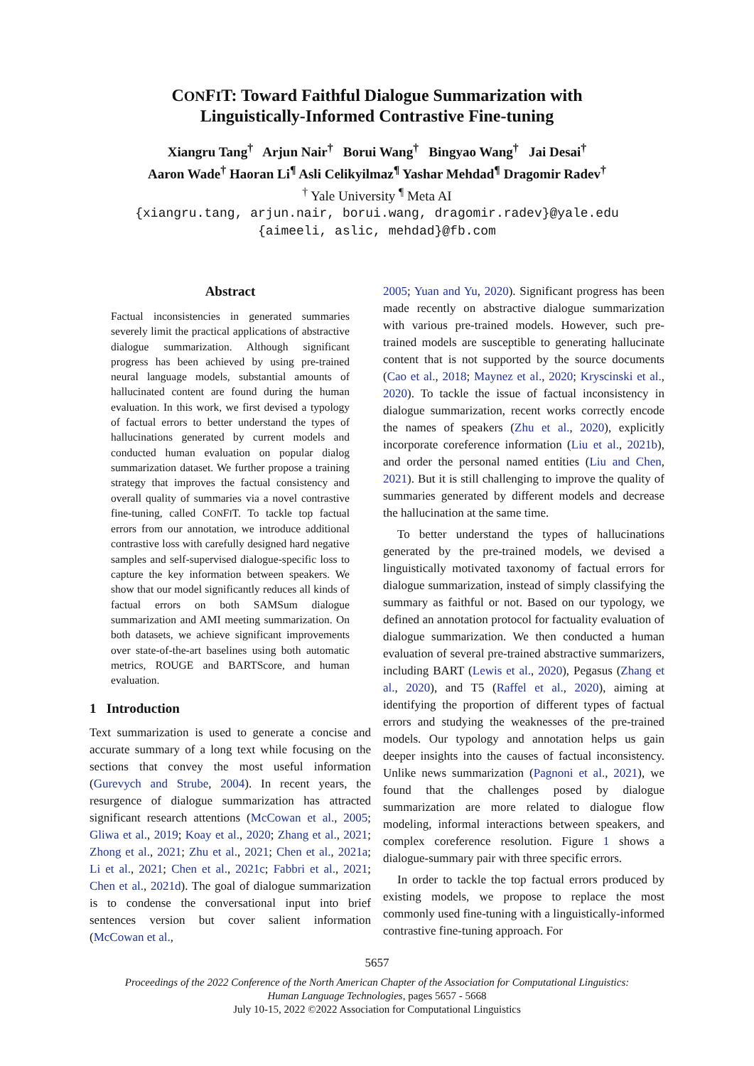CONFIT: Toward Faithful Dialogue Summarization with
Linguistically-Informed Contrastive Fine-tuning
Xiangru Tang<sup>†</sup> Arjun Nair<sup>†</sup> Borui Wang<sup>†</sup> Bingyao Wang<sup>†</sup> Jai Desai<sup>†</sup>
Aaron Wade<sup>†</sup> Haoran Li<sup>¶</sup> Asli Celikyilmaz<sup>¶</sup> Yashar Mehdad<sup>¶</sup> Dragomir Radev<sup>†</sup>
<sup>†</sup> Yale University <sup>¶</sup> Meta AI
{xiangru.tang, arjun.nair, borui.wang, dragomir.radev}@yale.edu
{aimeeli, aslic, mehdad}@fb.com
Abstract
Factual inconsistencies in generated summaries severely limit the practical applications of abstractive dialogue summarization. Although significant progress has been achieved by using pre-trained neural language models, substantial amounts of hallucinated content are found during the human evaluation. In this work, we first devised a typology of factual errors to better understand the types of hallucinations generated by current models and conducted human evaluation on popular dialog summarization dataset. We further propose a training strategy that improves the factual consistency and overall quality of summaries via a novel contrastive fine-tuning, called CONFIT. To tackle top factual errors from our annotation, we introduce additional contrastive loss with carefully designed hard negative samples and self-supervised dialogue-specific loss to capture the key information between speakers. We show that our model significantly reduces all kinds of factual errors on both SAMSum dialogue summarization and AMI meeting summarization. On both datasets, we achieve significant improvements over state-of-the-art baselines using both automatic metrics, ROUGE and BARTScore, and human evaluation.
1 Introduction
Text summarization is used to generate a concise and accurate summary of a long text while focusing on the sections that convey the most useful information (Gurevych and Strube, 2004). In recent years, the resurgence of dialogue summarization has attracted significant research attentions (McCowan et al., 2005; Gliwa et al., 2019; Koay et al., 2020; Zhang et al., 2021; Zhong et al., 2021; Zhu et al., 2021; Chen et al., 2021a; Li et al., 2021; Chen et al., 2021c; Fabbri et al., 2021; Chen et al., 2021d). The goal of dialogue summarization is to condense the conversational input into brief sentences version but cover salient information (McCowan et al.,
2005; Yuan and Yu, 2020). Significant progress has been made recently on abstractive dialogue summarization with various pre-trained models. However, such pre-trained models are susceptible to generating hallucinate content that is not supported by the source documents (Cao et al., 2018; Maynez et al., 2020; Kryscinski et al., 2020). To tackle the issue of factual inconsistency in dialogue summarization, recent works correctly encode the names of speakers (Zhu et al., 2020), explicitly incorporate coreference information (Liu et al., 2021b), and order the personal named entities (Liu and Chen, 2021). But it is still challenging to improve the quality of summaries generated by different models and decrease the hallucination at the same time.
To better understand the types of hallucinations generated by the pre-trained models, we devised a linguistically motivated taxonomy of factual errors for dialogue summarization, instead of simply classifying the summary as faithful or not. Based on our typology, we defined an annotation protocol for factuality evaluation of dialogue summarization. We then conducted a human evaluation of several pre-trained abstractive summarizers, including BART (Lewis et al., 2020), Pegasus (Zhang et al., 2020), and T5 (Raffel et al., 2020), aiming at identifying the proportion of different types of factual errors and studying the weaknesses of the pre-trained models. Our typology and annotation helps us gain deeper insights into the causes of factual inconsistency. Unlike news summarization (Pagnoni et al., 2021), we found that the challenges posed by dialogue summarization are more related to dialogue flow modeling, informal interactions between speakers, and complex coreference resolution. Figure 1 shows a dialogue-summary pair with three specific errors.
In order to tackle the top factual errors produced by existing models, we propose to replace the most commonly used fine-tuning with a linguistically-informed contrastive fine-tuning approach. For
5657
Proceedings of the 2022 Conference of the North American Chapter of the Association for Computational Linguistics:
Human Language Technologies, pages 5657 - 5668
July 10-15, 2022 ©2022 Association for Computational Linguistics